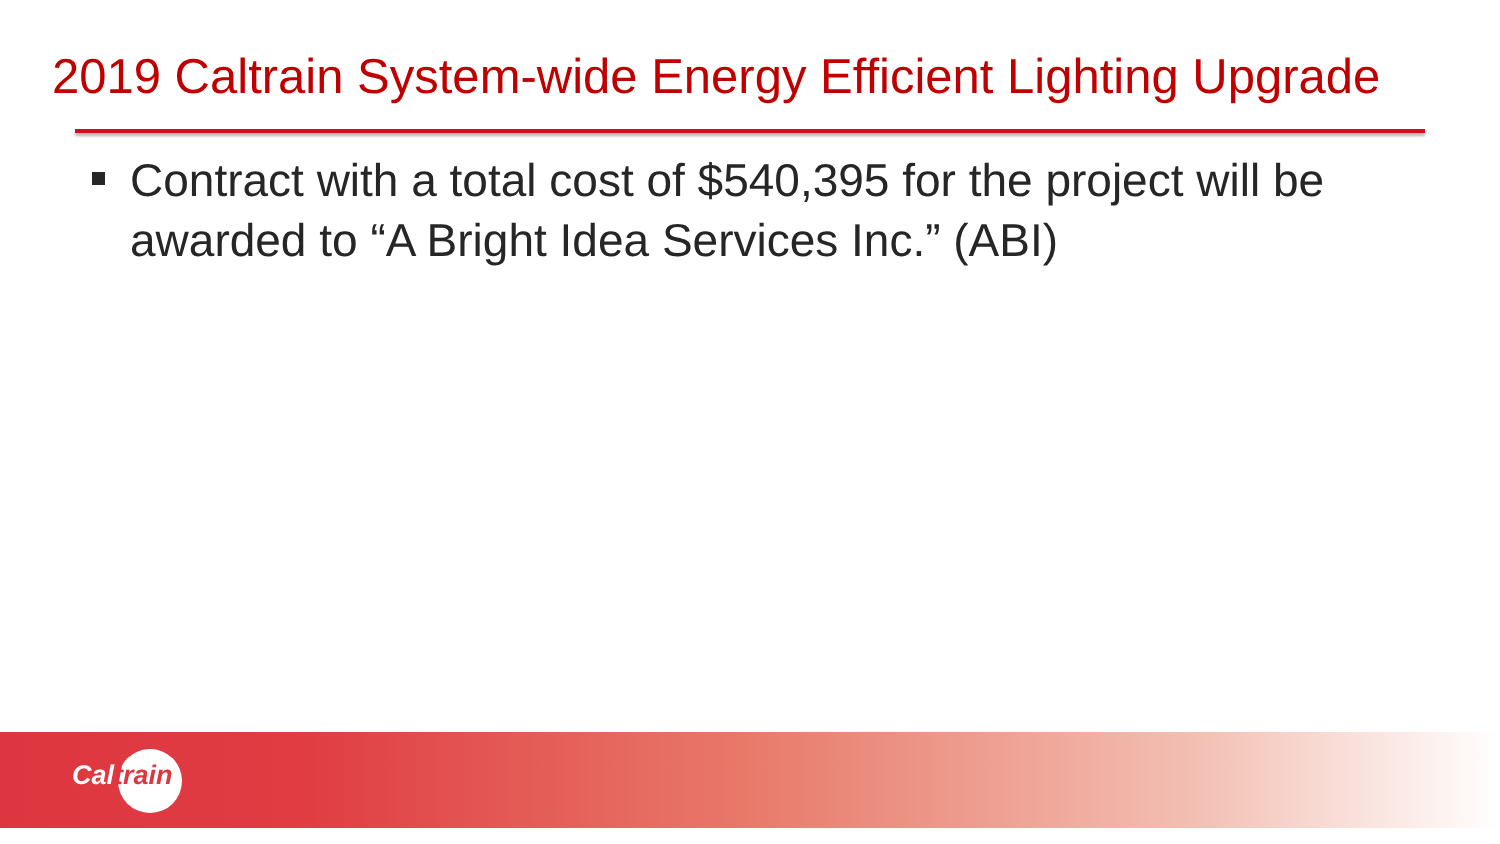2019 Caltrain System-wide Energy Efficient Lighting Upgrade
Contract with a total cost of $540,395 for the project will be awarded to “A Bright Idea Services Inc.” (ABI)
Caltrain